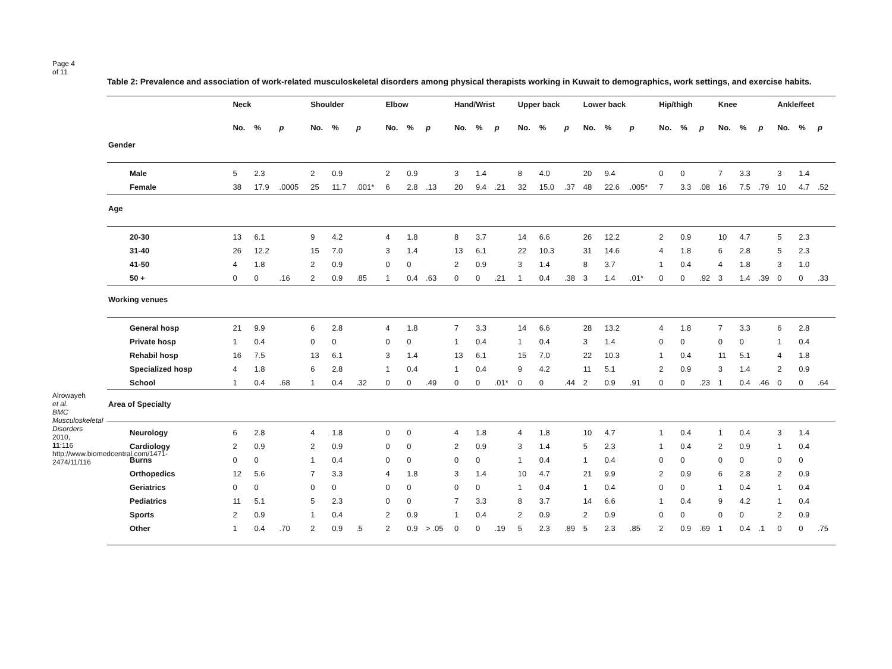Page 4 of 11
Alrowayeh et al. BMC Musculoskeletal Disorders 2010, 11:116 http://www.biomedcentral.com/1471-2474/11/116
Table 2: Prevalence and association of work-related musculoskeletal disorders among physical therapists working in Kuwait to demographics, work settings, and exercise habits.
| | Neck | | | Shoulder | | | Elbow | | | Hand/Wrist | | | Upper back | | | Lower back | | | Hip/thigh | | | Knee | | | Ankle/feet | | |
| --- | --- | --- | --- | --- | --- | --- | --- | --- | --- | --- | --- | --- | --- | --- | --- | --- | --- | --- | --- | --- | --- | --- | --- | --- | --- | --- | --- |
| | No. | % | p | No. | % | p | No. | % | p | No. | % | p | No. | % | p | No. | % | p | No. | % | p | No. | % | p | No. | % | p |
| Gender | | | | | | | | | | | | | | | | | | | | | | | | | | | |
| Male | 5 | 2.3 | | 2 | 0.9 | | 2 | 0.9 | | 3 | 1.4 | | 8 | 4.0 | | 20 | 9.4 | | 0 | 0 | | 7 | 3.3 | | 3 | 1.4 | |
| Female | 38 | 17.9 | .0005 | 25 | 11.7 | .001* | 6 | 2.8 | .13 | 20 | 9.4 | .21 | 32 | 15.0 | .37 | 48 | 22.6 | .005* | 7 | 3.3 | .08 | 16 | 7.5 | .79 | 10 | 4.7 | .52 |
| Age | | | | | | | | | | | | | | | | | | | | | | | | | | | |
| 20-30 | 13 | 6.1 | | 9 | 4.2 | | 4 | 1.8 | | 8 | 3.7 | | 14 | 6.6 | | 26 | 12.2 | | 2 | 0.9 | | 10 | 4.7 | | 5 | 2.3 | |
| 31-40 | 26 | 12.2 | | 15 | 7.0 | | 3 | 1.4 | | 13 | 6.1 | | 22 | 10.3 | | 31 | 14.6 | | 4 | 1.8 | | 6 | 2.8 | | 5 | 2.3 | |
| 41-50 | 4 | 1.8 | | 2 | 0.9 | | 0 | 0 | | 2 | 0.9 | | 3 | 1.4 | | 8 | 3.7 | | 1 | 0.4 | | 4 | 1.8 | | 3 | 1.0 | |
| 50 + | 0 | 0 | .16 | 2 | 0.9 | .85 | 1 | 0.4 | .63 | 0 | 0 | .21 | 1 | 0.4 | .38 | 3 | 1.4 | .01* | 0 | 0 | .92 | 3 | 1.4 | .39 | 0 | 0 | .33 |
| Working venues | | | | | | | | | | | | | | | | | | | | | | | | | | | |
| General hosp | 21 | 9.9 | | 6 | 2.8 | | 4 | 1.8 | | 7 | 3.3 | | 14 | 6.6 | | 28 | 13.2 | | 4 | 1.8 | | 7 | 3.3 | | 6 | 2.8 | |
| Private hosp | 1 | 0.4 | | 0 | 0 | | 0 | 0 | | 1 | 0.4 | | 1 | 0.4 | | 3 | 1.4 | | 0 | 0 | | 0 | 0 | | 1 | 0.4 | |
| Rehabil hosp | 16 | 7.5 | | 13 | 6.1 | | 3 | 1.4 | | 13 | 6.1 | | 15 | 7.0 | | 22 | 10.3 | | 1 | 0.4 | | 11 | 5.1 | | 4 | 1.8 | |
| Specialized hosp | 4 | 1.8 | | 6 | 2.8 | | 1 | 0.4 | | 1 | 0.4 | | 9 | 4.2 | | 11 | 5.1 | | 2 | 0.9 | | 3 | 1.4 | | 2 | 0.9 | |
| School | 1 | 0.4 | .68 | 1 | 0.4 | .32 | 0 | 0 | .49 | 0 | 0 | .01* | 0 | 0 | .44 | 2 | 0.9 | .91 | 0 | 0 | .23 | 1 | 0.4 | .46 | 0 | 0 | .64 |
| Area of Specialty | | | | | | | | | | | | | | | | | | | | | | | | | | | |
| Neurology | 6 | 2.8 | | 4 | 1.8 | | 0 | 0 | | 4 | 1.8 | | 4 | 1.8 | | 10 | 4.7 | | 1 | 0.4 | | 1 | 0.4 | | 3 | 1.4 | |
| Cardiology | 2 | 0.9 | | 2 | 0.9 | | 0 | 0 | | 2 | 0.9 | | 3 | 1.4 | | 5 | 2.3 | | 1 | 0.4 | | 2 | 0.9 | | 1 | 0.4 | |
| Burns | 0 | 0 | | 1 | 0.4 | | 0 | 0 | | 0 | 0 | | 1 | 0.4 | | 1 | 0.4 | | 0 | 0 | | 0 | 0 | | 0 | 0 | |
| Orthopedics | 12 | 5.6 | | 7 | 3.3 | | 4 | 1.8 | | 3 | 1.4 | | 10 | 4.7 | | 21 | 9.9 | | 2 | 0.9 | | 6 | 2.8 | | 2 | 0.9 | |
| Geriatrics | 0 | 0 | | 0 | 0 | | 0 | 0 | | 0 | 0 | | 1 | 0.4 | | 1 | 0.4 | | 0 | 0 | | 1 | 0.4 | | 1 | 0.4 | |
| Pediatrics | 11 | 5.1 | | 5 | 2.3 | | 0 | 0 | | 7 | 3.3 | | 8 | 3.7 | | 14 | 6.6 | | 1 | 0.4 | | 9 | 4.2 | | 1 | 0.4 | |
| Sports | 2 | 0.9 | | 1 | 0.4 | | 2 | 0.9 | | 1 | 0.4 | | 2 | 0.9 | | 2 | 0.9 | | 0 | 0 | | 0 | 0 | | 2 | 0.9 | |
| Other | 1 | 0.4 | .70 | 2 | 0.9 | .5 | 2 | 0.9 | > .05 | 0 | 0 | .19 | 5 | 2.3 | .89 | 5 | 2.3 | .85 | 2 | 0.9 | .69 | 1 | 0.4 | .1 | 0 | 0 | .75 |